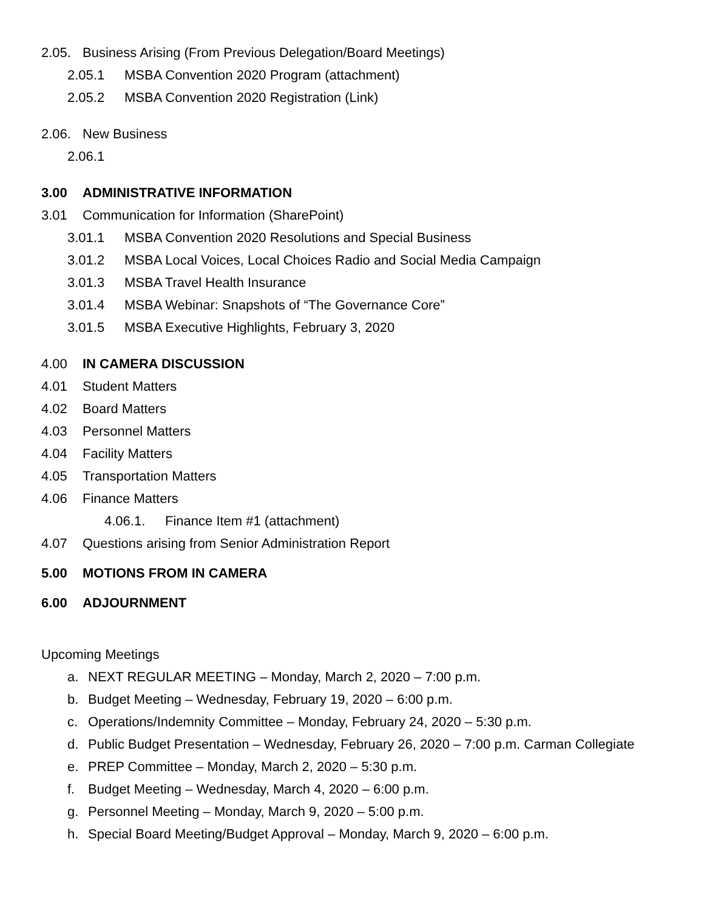2.05. Business Arising (From Previous Delegation/Board Meetings)
2.05.1 MSBA Convention 2020 Program (attachment)
2.05.2 MSBA Convention 2020 Registration (Link)
2.06. New Business
2.06.1
3.00 ADMINISTRATIVE INFORMATION
3.01 Communication for Information (SharePoint)
3.01.1 MSBA Convention 2020 Resolutions and Special Business
3.01.2 MSBA Local Voices, Local Choices Radio and Social Media Campaign
3.01.3 MSBA Travel Health Insurance
3.01.4 MSBA Webinar: Snapshots of “The Governance Core”
3.01.5 MSBA Executive Highlights, February 3, 2020
4.00 IN CAMERA DISCUSSION
4.01 Student Matters
4.02 Board Matters
4.03 Personnel Matters
4.04 Facility Matters
4.05 Transportation Matters
4.06 Finance Matters
4.06.1. Finance Item #1 (attachment)
4.07 Questions arising from Senior Administration Report
5.00 MOTIONS FROM IN CAMERA
6.00 ADJOURNMENT
Upcoming Meetings
a. NEXT REGULAR MEETING – Monday, March 2, 2020 – 7:00 p.m.
b. Budget Meeting – Wednesday, February 19, 2020 – 6:00 p.m.
c. Operations/Indemnity Committee – Monday, February 24, 2020 – 5:30 p.m.
d. Public Budget Presentation – Wednesday, February 26, 2020 – 7:00 p.m. Carman Collegiate
e. PREP Committee – Monday, March 2, 2020 – 5:30 p.m.
f. Budget Meeting – Wednesday, March 4, 2020 – 6:00 p.m.
g. Personnel Meeting – Monday, March 9, 2020 – 5:00 p.m.
h. Special Board Meeting/Budget Approval – Monday, March 9, 2020 – 6:00 p.m.